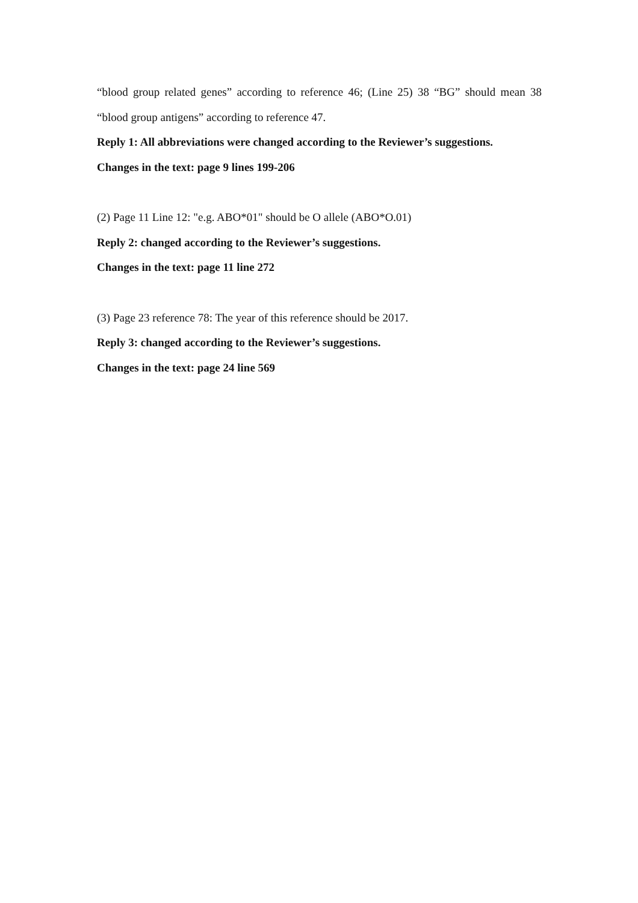“blood group related genes” according to reference 46; (Line 25) 38 “BG” should mean 38 “blood group antigens” according to reference 47.
Reply 1: All abbreviations were changed according to the Reviewer’s suggestions.
Changes in the text: page 9 lines 199-206
(2) Page 11 Line 12: "e.g. ABO*01" should be O allele (ABO*O.01)
Reply 2: changed according to the Reviewer’s suggestions.
Changes in the text: page 11 line 272
(3) Page 23 reference 78: The year of this reference should be 2017.
Reply 3: changed according to the Reviewer’s suggestions.
Changes in the text: page 24 line 569